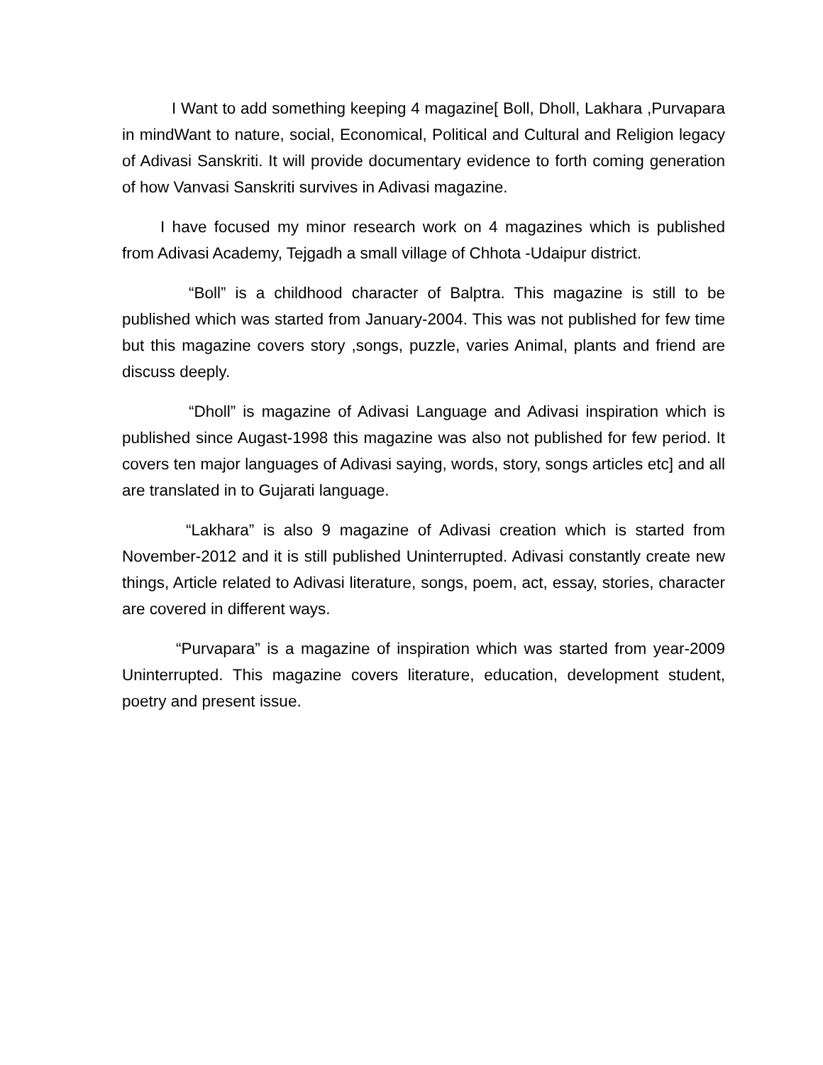I Want to add something keeping 4 magazine[ Boll, Dholl, Lakhara ,Purvapara in mindWant to nature, social, Economical, Political and Cultural and Religion legacy of Adivasi Sanskriti. It will provide documentary evidence to forth coming generation of how Vanvasi Sanskriti survives in Adivasi magazine.
I have focused my minor research work on 4 magazines which is published from Adivasi Academy, Tejgadh a small village of Chhota -Udaipur district.
“Boll” is a childhood character of Balptra. This magazine is still to be published which was started from January-2004. This was not published for few time but this magazine covers story ,songs, puzzle, varies Animal, plants and friend are discuss deeply.
“Dholl” is magazine of Adivasi Language and Adivasi inspiration which is published since Augast-1998 this magazine was also not published for few period. It covers ten major languages of Adivasi saying, words, story, songs articles etc] and all are translated in to Gujarati language.
“Lakhara” is also 9 magazine of Adivasi creation which is started from November-2012 and it is still published Uninterrupted. Adivasi constantly create new things, Article related to Adivasi literature, songs, poem, act, essay, stories, character are covered in different ways.
“Purvapara” is a magazine of inspiration which was started from year-2009 Uninterrupted. This magazine covers literature, education, development student, poetry and present issue.